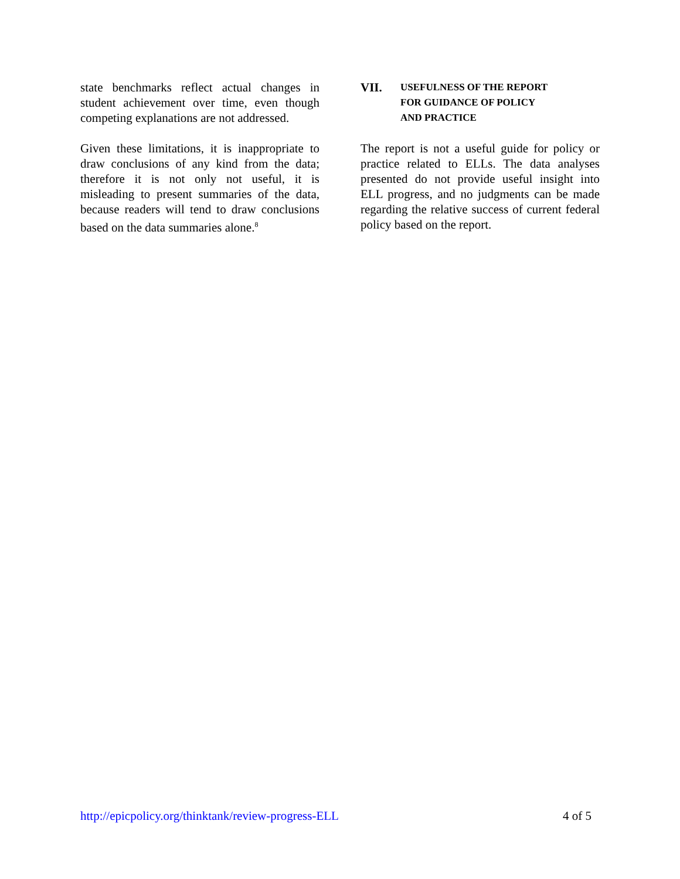state benchmarks reflect actual changes in student achievement over time, even though competing explanations are not addressed.
Given these limitations, it is inappropriate to draw conclusions of any kind from the data; therefore it is not only not useful, it is misleading to present summaries of the data, because readers will tend to draw conclusions based on the data summaries alone.<sup>8</sup>
VII. USEFULNESS OF THE REPORT
FOR GUIDANCE OF POLICY
AND PRACTICE
The report is not a useful guide for policy or practice related to ELLs. The data analyses presented do not provide useful insight into ELL progress, and no judgments can be made regarding the relative success of current federal policy based on the report.
http://epicpolicy.org/thinktank/review-progress-ELL 4 of 5